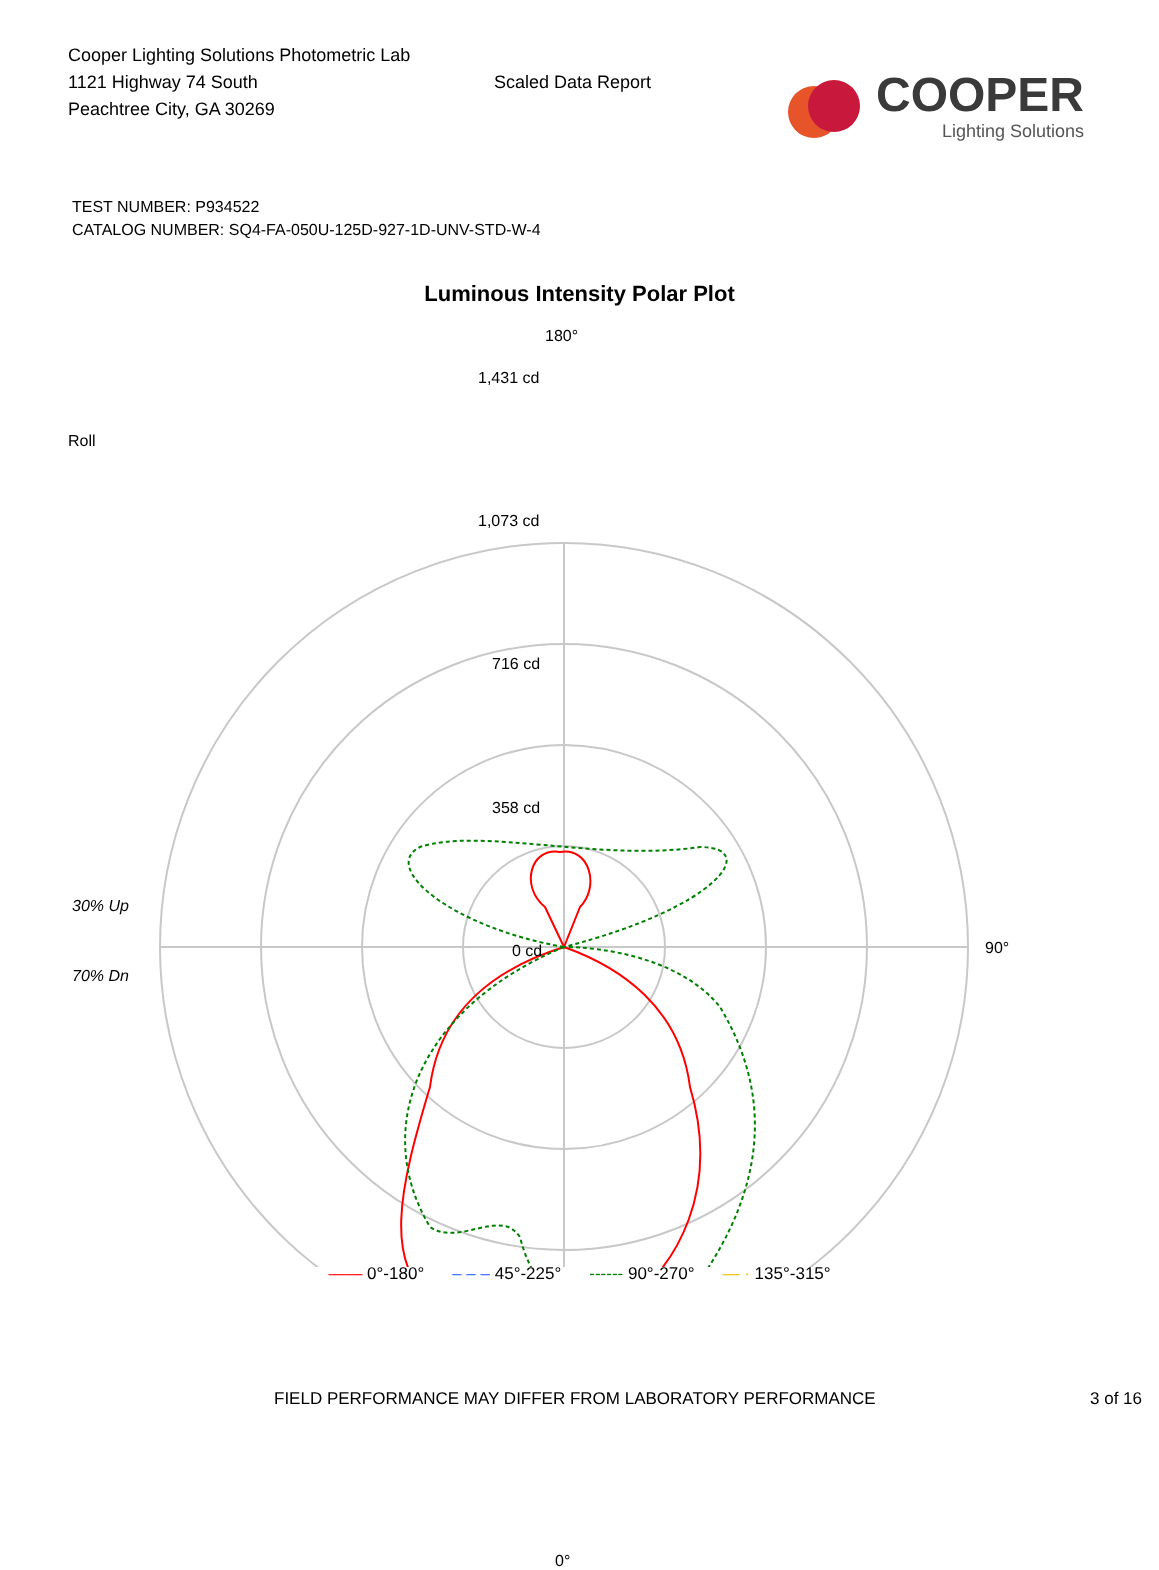Cooper Lighting Solutions Photometric Lab
1121 Highway 74 South
Peachtree City, GA 30269
Scaled Data Report
COOPER
Lighting Solutions
TEST NUMBER: P934522
CATALOG NUMBER: SQ4-FA-050U-125D-927-1D-UNV-STD-W-4
Luminous Intensity Polar Plot
Roll
30% Up
70% Dn
180°
1,431 cd
1,073 cd
716 cd
358 cd
0 cd 90°
0°
—— 0°-180° – – – 45°-225° ------ 90°-270° — · 135°-315°
FIELD PERFORMANCE MAY DIFFER FROM LABORATORY PERFORMANCE 3 of 16